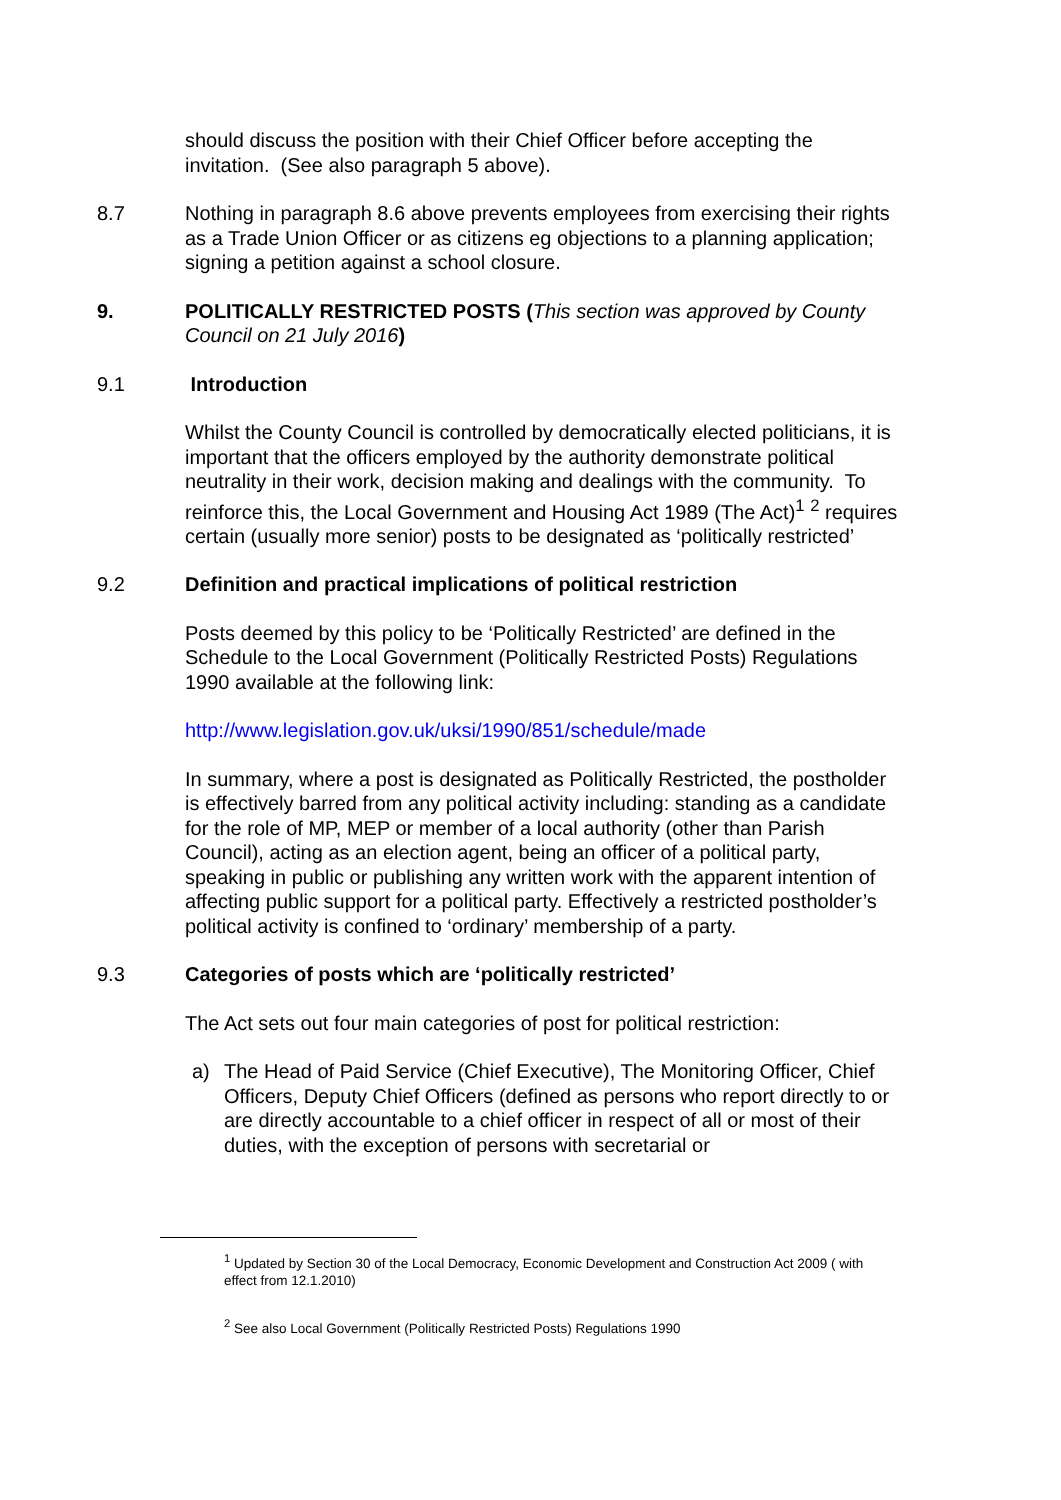should discuss the position with their Chief Officer before accepting the invitation. (See also paragraph 5 above).
8.7 Nothing in paragraph 8.6 above prevents employees from exercising their rights as a Trade Union Officer or as citizens eg objections to a planning application; signing a petition against a school closure.
9. POLITICALLY RESTRICTED POSTS (This section was approved by County Council on 21 July 2016)
9.1 Introduction
Whilst the County Council is controlled by democratically elected politicians, it is important that the officers employed by the authority demonstrate political neutrality in their work, decision making and dealings with the community. To reinforce this, the Local Government and Housing Act 1989 (The Act)<sup>1</sup> <sup>2</sup> requires certain (usually more senior) posts to be designated as ‘politically restricted’
9.2 Definition and practical implications of political restriction
Posts deemed by this policy to be ‘Politically Restricted’ are defined in the Schedule to the Local Government (Politically Restricted Posts) Regulations 1990 available at the following link:
http://www.legislation.gov.uk/uksi/1990/851/schedule/made
In summary, where a post is designated as Politically Restricted, the postholder is effectively barred from any political activity including: standing as a candidate for the role of MP, MEP or member of a local authority (other than Parish Council), acting as an election agent, being an officer of a political party, speaking in public or publishing any written work with the apparent intention of affecting public support for a political party. Effectively a restricted postholder’s political activity is confined to ‘ordinary’ membership of a party.
9.3 Categories of posts which are ‘politically restricted’
The Act sets out four main categories of post for political restriction:
a) The Head of Paid Service (Chief Executive), The Monitoring Officer, Chief Officers, Deputy Chief Officers (defined as persons who report directly to or are directly accountable to a chief officer in respect of all or most of their duties, with the exception of persons with secretarial or
<sup>1</sup> Updated by Section 30 of the Local Democracy, Economic Development and Construction Act 2009 ( with effect from 12.1.2010)
<sup>2</sup> See also Local Government (Politically Restricted Posts) Regulations 1990